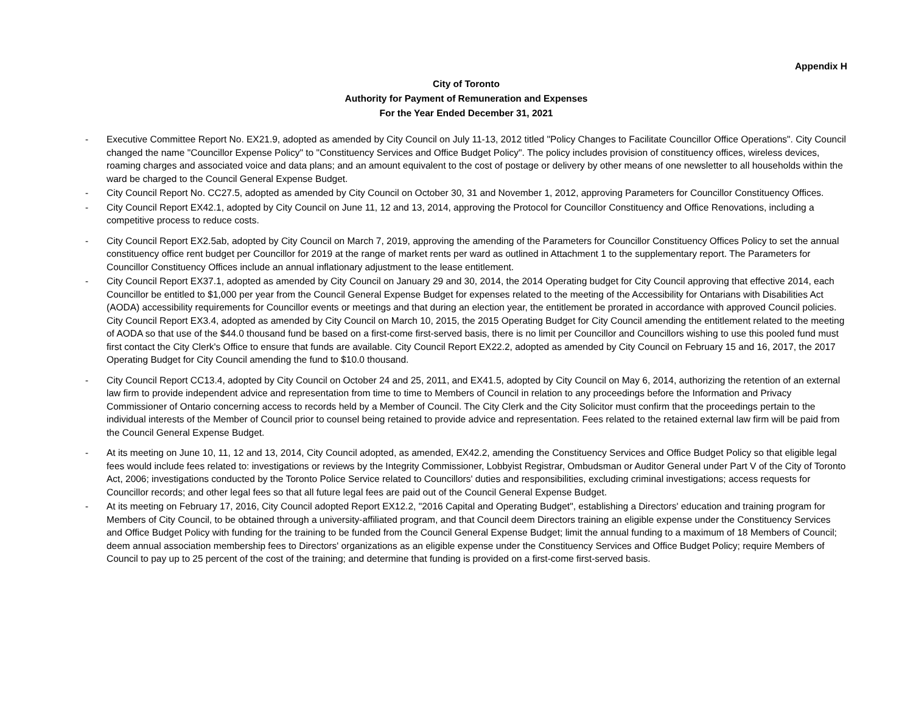Appendix H
City of Toronto
Authority for Payment of Remuneration and Expenses
For the Year Ended December 31, 2021
- Executive Committee Report No. EX21.9, adopted as amended by City Council on July 11-13, 2012 titled "Policy Changes to Facilitate Councillor Office Operations". City Council changed the name "Councillor Expense Policy" to "Constituency Services and Office Budget Policy". The policy includes provision of constituency offices, wireless devices, roaming charges and associated voice and data plans; and an amount equivalent to the cost of postage or delivery by other means of one newsletter to all households within the ward be charged to the Council General Expense Budget.
- City Council Report No. CC27.5, adopted as amended by City Council on October 30, 31 and November 1, 2012, approving Parameters for Councillor Constituency Offices.
- City Council Report EX42.1, adopted by City Council on June 11, 12 and 13, 2014, approving the Protocol for Councillor Constituency and Office Renovations, including a competitive process to reduce costs.
- City Council Report EX2.5ab, adopted by City Council on March 7, 2019, approving the amending of the Parameters for Councillor Constituency Offices Policy to set the annual constituency office rent budget per Councillor for 2019 at the range of market rents per ward as outlined in Attachment 1 to the supplementary report. The Parameters for Councillor Constituency Offices include an annual inflationary adjustment to the lease entitlement.
- City Council Report EX37.1, adopted as amended by City Council on January 29 and 30, 2014, the 2014 Operating budget for City Council approving that effective 2014, each Councillor be entitled to $1,000 per year from the Council General Expense Budget for expenses related to the meeting of the Accessibility for Ontarians with Disabilities Act (AODA) accessibility requirements for Councillor events or meetings and that during an election year, the entitlement be prorated in accordance with approved Council policies. City Council Report EX3.4, adopted as amended by City Council on March 10, 2015, the 2015 Operating Budget for City Council amending the entitlement related to the meeting of AODA so that use of the $44.0 thousand fund be based on a first-come first-served basis, there is no limit per Councillor and Councillors wishing to use this pooled fund must first contact the City Clerk's Office to ensure that funds are available. City Council Report EX22.2, adopted as amended by City Council on February 15 and 16, 2017, the 2017 Operating Budget for City Council amending the fund to $10.0 thousand.
- City Council Report CC13.4, adopted by City Council on October 24 and 25, 2011, and EX41.5, adopted by City Council on May 6, 2014, authorizing the retention of an external law firm to provide independent advice and representation from time to time to Members of Council in relation to any proceedings before the Information and Privacy Commissioner of Ontario concerning access to records held by a Member of Council. The City Clerk and the City Solicitor must confirm that the proceedings pertain to the individual interests of the Member of Council prior to counsel being retained to provide advice and representation. Fees related to the retained external law firm will be paid from the Council General Expense Budget.
- At its meeting on June 10, 11, 12 and 13, 2014, City Council adopted, as amended, EX42.2, amending the Constituency Services and Office Budget Policy so that eligible legal fees would include fees related to: investigations or reviews by the Integrity Commissioner, Lobbyist Registrar, Ombudsman or Auditor General under Part V of the City of Toronto Act, 2006; investigations conducted by the Toronto Police Service related to Councillors' duties and responsibilities, excluding criminal investigations; access requests for Councillor records; and other legal fees so that all future legal fees are paid out of the Council General Expense Budget.
- At its meeting on February 17, 2016, City Council adopted Report EX12.2, "2016 Capital and Operating Budget", establishing a Directors' education and training program for Members of City Council, to be obtained through a university-affiliated program, and that Council deem Directors training an eligible expense under the Constituency Services and Office Budget Policy with funding for the training to be funded from the Council General Expense Budget; limit the annual funding to a maximum of 18 Members of Council; deem annual association membership fees to Directors' organizations as an eligible expense under the Constituency Services and Office Budget Policy; require Members of Council to pay up to 25 percent of the cost of the training; and determine that funding is provided on a first-come first-served basis.